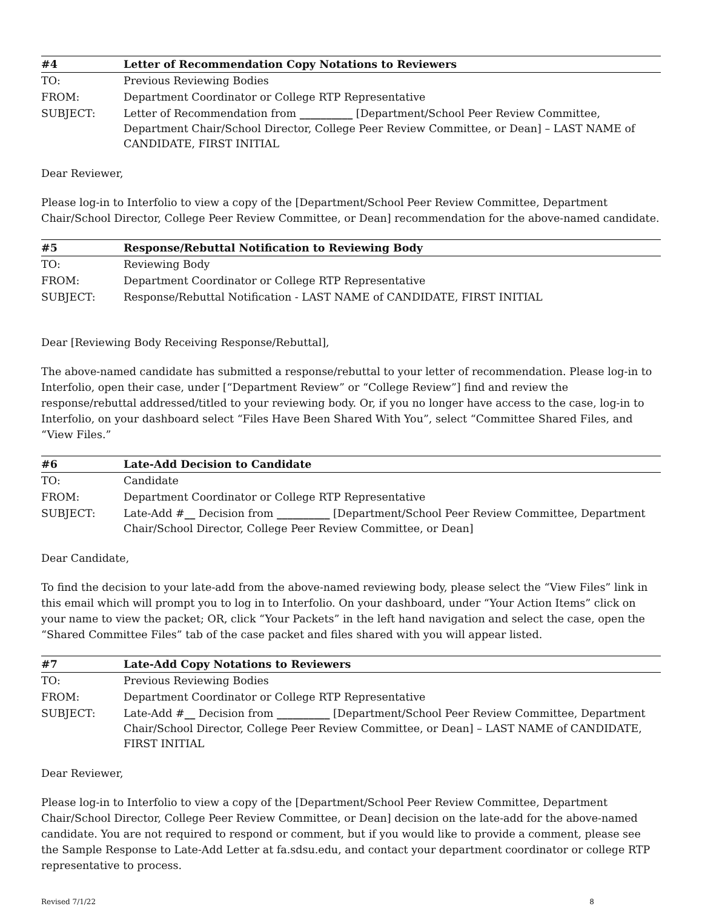| #4 | Letter of Recommendation Copy Notations to Reviewers |
| --- | --- |
| TO: | Previous Reviewing Bodies |
| FROM: | Department Coordinator or College RTP Representative |
| SUBJECT: | Letter of Recommendation from __________ [Department/School Peer Review Committee, Department Chair/School Director, College Peer Review Committee, or Dean] – LAST NAME of CANDIDATE, FIRST INITIAL |
Dear Reviewer,
Please log-in to Interfolio to view a copy of the [Department/School Peer Review Committee, Department Chair/School Director, College Peer Review Committee, or Dean] recommendation for the above-named candidate.
| #5 | Response/Rebuttal Notification to Reviewing Body |
| --- | --- |
| TO: | Reviewing Body |
| FROM: | Department Coordinator or College RTP Representative |
| SUBJECT: | Response/Rebuttal Notification - LAST NAME of CANDIDATE, FIRST INITIAL |
Dear [Reviewing Body Receiving Response/Rebuttal],
The above-named candidate has submitted a response/rebuttal to your letter of recommendation. Please log-in to Interfolio, open their case, under [“Department Review” or “College Review”] find and review the response/rebuttal addressed/titled to your reviewing body. Or, if you no longer have access to the case, log-in to Interfolio, on your dashboard select “Files Have Been Shared With You”, select “Committee Shared Files, and “View Files.”
| #6 | Late-Add Decision to Candidate |
| --- | --- |
| TO: | Candidate |
| FROM: | Department Coordinator or College RTP Representative |
| SUBJECT: | Late-Add # __ Decision from __________ [Department/School Peer Review Committee, Department Chair/School Director, College Peer Review Committee, or Dean] |
Dear Candidate,
To find the decision to your late-add from the above-named reviewing body, please select the “View Files” link in this email which will prompt you to log in to Interfolio. On your dashboard, under “Your Action Items” click on your name to view the packet; OR, click “Your Packets” in the left hand navigation and select the case, open the “Shared Committee Files” tab of the case packet and files shared with you will appear listed.
| #7 | Late-Add Copy Notations to Reviewers |
| --- | --- |
| TO: | Previous Reviewing Bodies |
| FROM: | Department Coordinator or College RTP Representative |
| SUBJECT: | Late-Add # __ Decision from __________ [Department/School Peer Review Committee, Department Chair/School Director, College Peer Review Committee, or Dean] – LAST NAME of CANDIDATE, FIRST INITIAL |
Dear Reviewer,
Please log-in to Interfolio to view a copy of the [Department/School Peer Review Committee, Department Chair/School Director, College Peer Review Committee, or Dean] decision on the late-add for the above-named candidate. You are not required to respond or comment, but if you would like to provide a comment, please see the Sample Response to Late-Add Letter at fa.sdsu.edu, and contact your department coordinator or college RTP representative to process.
Revised 7/1/22 8